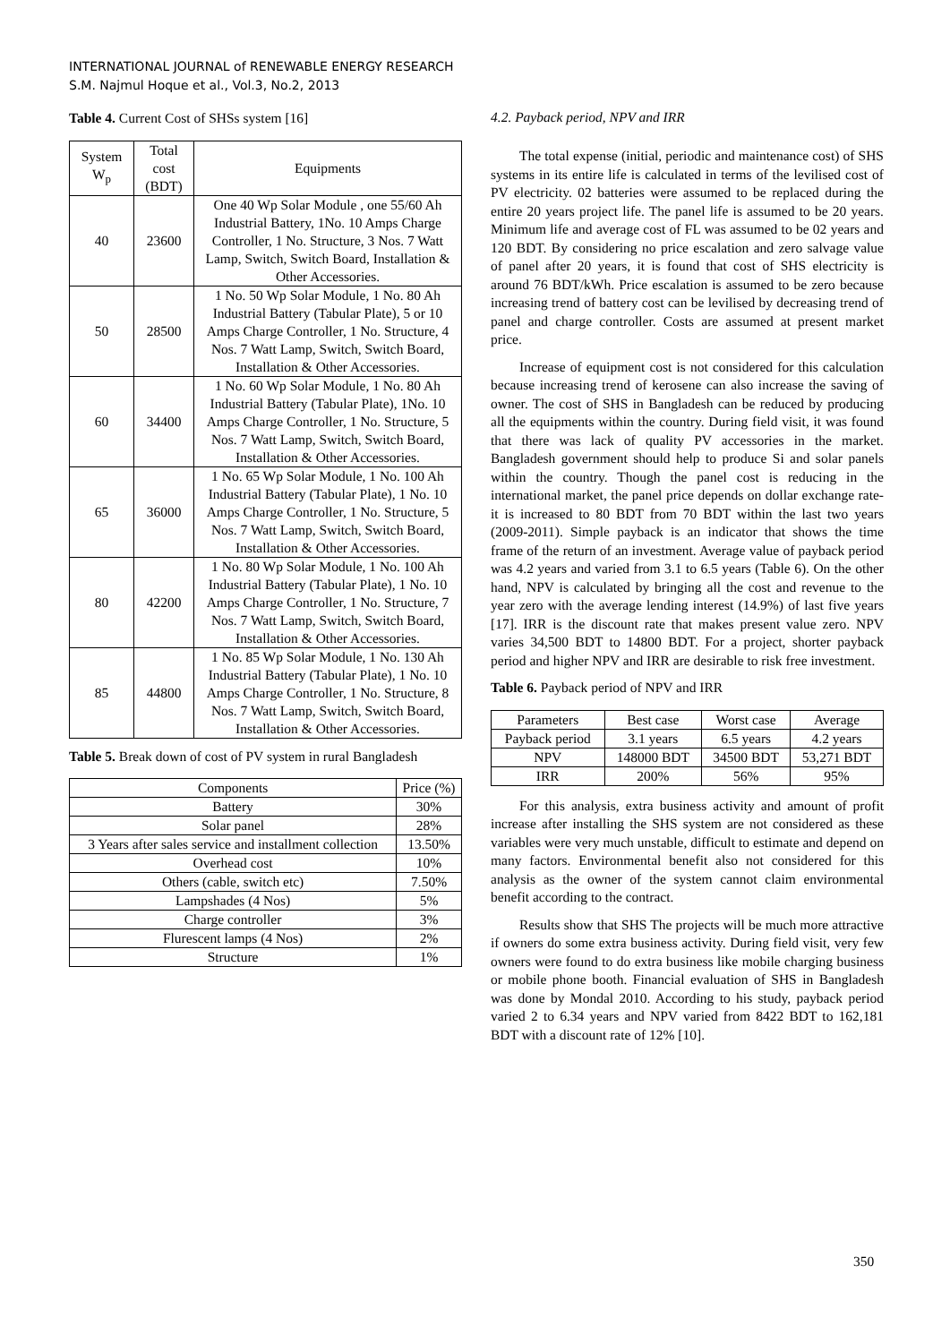INTERNATIONAL JOURNAL of RENEWABLE ENERGY RESEARCH
S.M. Najmul Hoque et al., Vol.3, No.2, 2013
Table 4. Current Cost of SHSs system [16]
| System W<sub>p</sub> | Total cost (BDT) | Equipments |
| --- | --- | --- |
| 40 | 23600 | One 40 Wp Solar Module , one 55/60 Ah Industrial Battery, 1No. 10 Amps Charge Controller, 1 No. Structure, 3 Nos. 7 Watt Lamp, Switch, Switch Board, Installation & Other Accessories. |
| 50 | 28500 | 1 No. 50 Wp Solar Module, 1 No. 80 Ah Industrial Battery (Tabular Plate), 5 or 10 Amps Charge Controller, 1 No. Structure, 4 Nos. 7 Watt Lamp, Switch, Switch Board, Installation & Other Accessories. |
| 60 | 34400 | 1 No. 60 Wp Solar Module, 1 No. 80 Ah Industrial Battery (Tabular Plate), 1No. 10 Amps Charge Controller, 1 No. Structure, 5 Nos. 7 Watt Lamp, Switch, Switch Board, Installation & Other Accessories. |
| 65 | 36000 | 1 No. 65 Wp Solar Module, 1 No. 100 Ah Industrial Battery (Tabular Plate), 1 No. 10 Amps Charge Controller, 1 No. Structure, 5 Nos. 7 Watt Lamp, Switch, Switch Board, Installation & Other Accessories. |
| 80 | 42200 | 1 No. 80 Wp Solar Module, 1 No. 100 Ah Industrial Battery (Tabular Plate), 1 No. 10 Amps Charge Controller, 1 No. Structure, 7 Nos. 7 Watt Lamp, Switch, Switch Board, Installation & Other Accessories. |
| 85 | 44800 | 1 No. 85 Wp Solar Module, 1 No. 130 Ah Industrial Battery (Tabular Plate), 1 No. 10 Amps Charge Controller, 1 No. Structure, 8 Nos. 7 Watt Lamp, Switch, Switch Board, Installation & Other Accessories. |
Table 5. Break down of cost of PV system in rural Bangladesh
| Components | Price (%) |
| --- | --- |
| Battery | 30% |
| Solar panel | 28% |
| 3 Years after sales service and installment collection | 13.50% |
| Overhead cost | 10% |
| Others (cable, switch etc) | 7.50% |
| Lampshades (4 Nos) | 5% |
| Charge controller | 3% |
| Flurescent lamps (4 Nos) | 2% |
| Structure | 1% |
4.2. Payback period, NPV and IRR
The total expense (initial, periodic and maintenance cost) of SHS systems in its entire life is calculated in terms of the levilised cost of PV electricity. 02 batteries were assumed to be replaced during the entire 20 years project life. The panel life is assumed to be 20 years. Minimum life and average cost of FL was assumed to be 02 years and 120 BDT. By considering no price escalation and zero salvage value of panel after 20 years, it is found that cost of SHS electricity is around 76 BDT/kWh. Price escalation is assumed to be zero because increasing trend of battery cost can be levilised by decreasing trend of panel and charge controller. Costs are assumed at present market price.
Increase of equipment cost is not considered for this calculation because increasing trend of kerosene can also increase the saving of owner. The cost of SHS in Bangladesh can be reduced by producing all the equipments within the country. During field visit, it was found that there was lack of quality PV accessories in the market. Bangladesh government should help to produce Si and solar panels within the country. Though the panel cost is reducing in the international market, the panel price depends on dollar exchange rate- it is increased to 80 BDT from 70 BDT within the last two years (2009-2011). Simple payback is an indicator that shows the time frame of the return of an investment. Average value of payback period was 4.2 years and varied from 3.1 to 6.5 years (Table 6). On the other hand, NPV is calculated by bringing all the cost and revenue to the year zero with the average lending interest (14.9%) of last five years [17]. IRR is the discount rate that makes present value zero. NPV varies 34,500 BDT to 14800 BDT. For a project, shorter payback period and higher NPV and IRR are desirable to risk free investment.
Table 6. Payback period of NPV and IRR
| Parameters | Best case | Worst case | Average |
| --- | --- | --- | --- |
| Payback period | 3.1 years | 6.5 years | 4.2 years |
| NPV | 148000 BDT | 34500 BDT | 53,271 BDT |
| IRR | 200% | 56% | 95% |
For this analysis, extra business activity and amount of profit increase after installing the SHS system are not considered as these variables were very much unstable, difficult to estimate and depend on many factors. Environmental benefit also not considered for this analysis as the owner of the system cannot claim environmental benefit according to the contract.
Results show that SHS The projects will be much more attractive if owners do some extra business activity. During field visit, very few owners were found to do extra business like mobile charging business or mobile phone booth. Financial evaluation of SHS in Bangladesh was done by Mondal 2010. According to his study, payback period varied 2 to 6.34 years and NPV varied from 8422 BDT to 162,181 BDT with a discount rate of 12% [10].
350